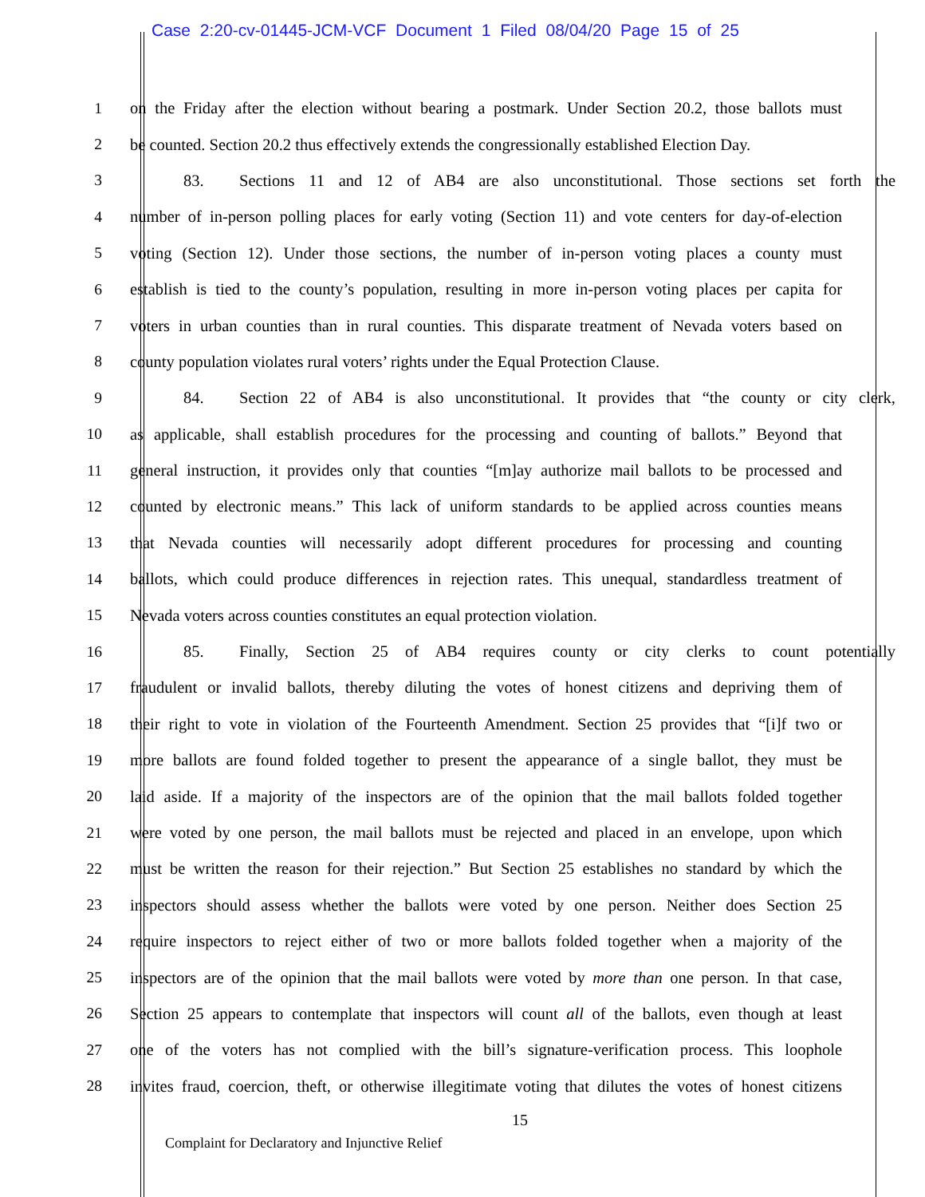Case 2:20-cv-01445-JCM-VCF Document 1 Filed 08/04/20 Page 15 of 25
1 on the Friday after the election without bearing a postmark. Under Section 20.2, those ballots must
2 be counted. Section 20.2 thus effectively extends the congressionally established Election Day.
3 83. Sections 11 and 12 of AB4 are also unconstitutional. Those sections set forth the
4 number of in-person polling places for early voting (Section 11) and vote centers for day-of-election
5 voting (Section 12). Under those sections, the number of in-person voting places a county must
6 establish is tied to the county’s population, resulting in more in-person voting places per capita for
7 voters in urban counties than in rural counties. This disparate treatment of Nevada voters based on
8 county population violates rural voters’ rights under the Equal Protection Clause.
9 84. Section 22 of AB4 is also unconstitutional. It provides that “the county or city clerk,
10 as applicable, shall establish procedures for the processing and counting of ballots.” Beyond that
11 general instruction, it provides only that counties “[m]ay authorize mail ballots to be processed and
12 counted by electronic means.” This lack of uniform standards to be applied across counties means
13 that Nevada counties will necessarily adopt different procedures for processing and counting
14 ballots, which could produce differences in rejection rates. This unequal, standardless treatment of
15 Nevada voters across counties constitutes an equal protection violation.
16 85. Finally, Section 25 of AB4 requires county or city clerks to count potentially
17 fraudulent or invalid ballots, thereby diluting the votes of honest citizens and depriving them of
18 their right to vote in violation of the Fourteenth Amendment. Section 25 provides that “[i]f two or
19 more ballots are found folded together to present the appearance of a single ballot, they must be
20 laid aside. If a majority of the inspectors are of the opinion that the mail ballots folded together
21 were voted by one person, the mail ballots must be rejected and placed in an envelope, upon which
22 must be written the reason for their rejection.” But Section 25 establishes no standard by which the
23 inspectors should assess whether the ballots were voted by one person. Neither does Section 25
24 require inspectors to reject either of two or more ballots folded together when a majority of the
25 inspectors are of the opinion that the mail ballots were voted by more than one person. In that case,
26 Section 25 appears to contemplate that inspectors will count all of the ballots, even though at least
27 one of the voters has not complied with the bill’s signature-verification process. This loophole
28 invites fraud, coercion, theft, or otherwise illegitimate voting that dilutes the votes of honest citizens
15
Complaint for Declaratory and Injunctive Relief